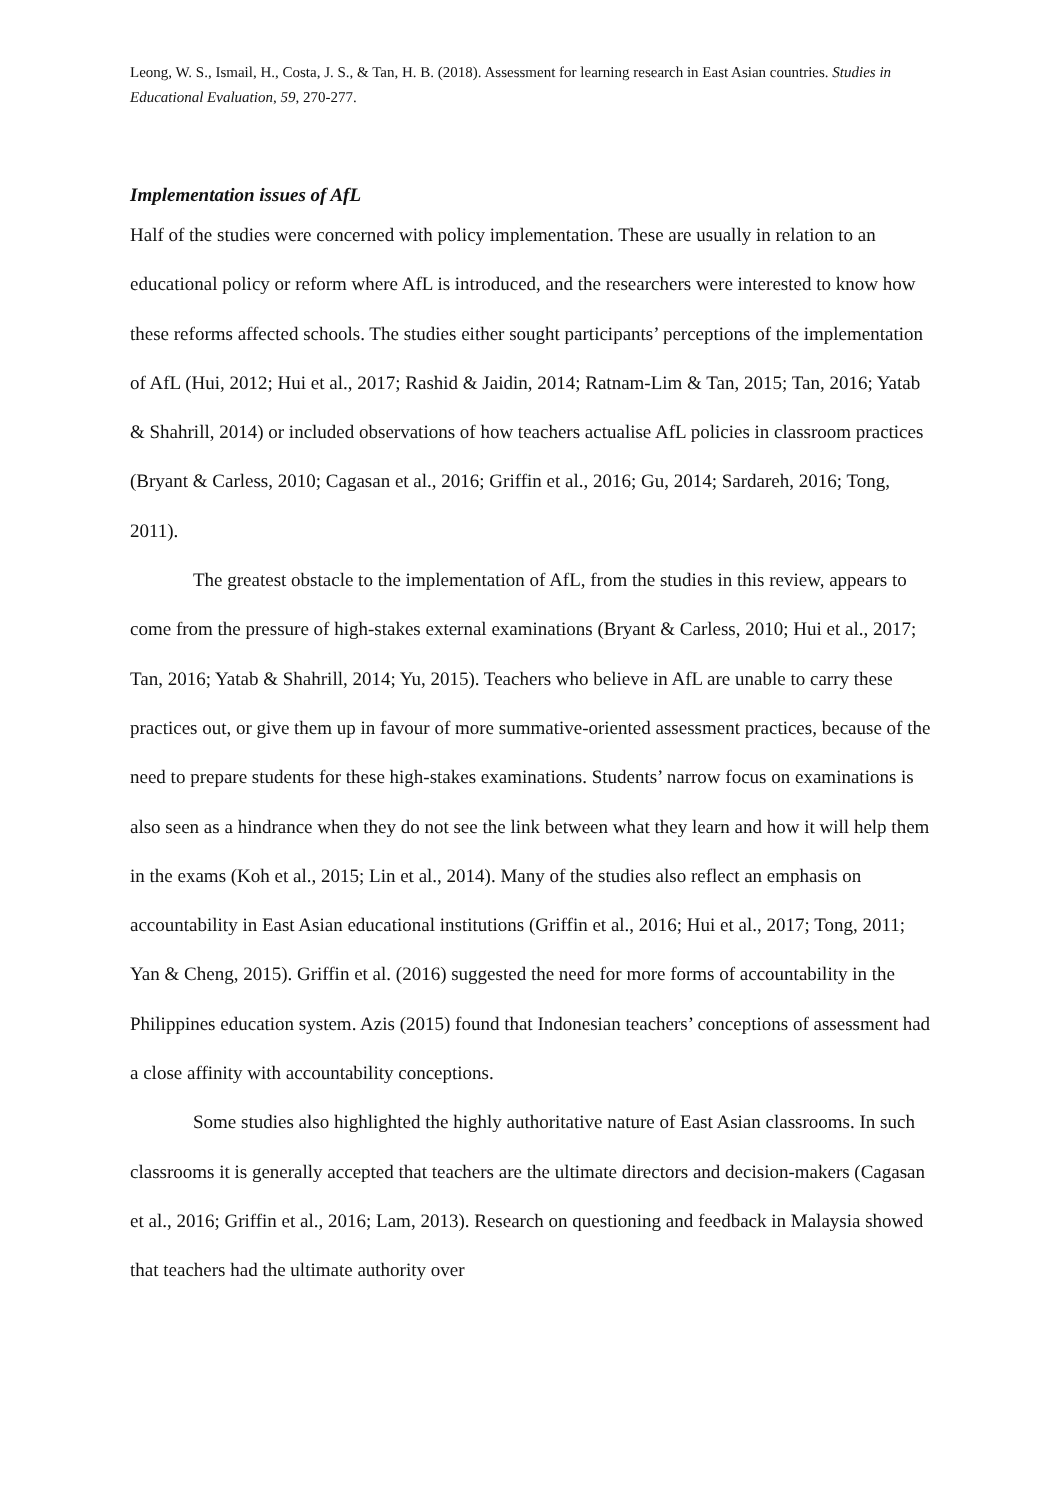Leong, W. S., Ismail, H., Costa, J. S., & Tan, H. B. (2018). Assessment for learning research in East Asian countries. Studies in Educational Evaluation, 59, 270-277.
Implementation issues of AfL
Half of the studies were concerned with policy implementation. These are usually in relation to an educational policy or reform where AfL is introduced, and the researchers were interested to know how these reforms affected schools. The studies either sought participants’ perceptions of the implementation of AfL (Hui, 2012; Hui et al., 2017; Rashid & Jaidin, 2014; Ratnam-Lim & Tan, 2015; Tan, 2016; Yatab & Shahrill, 2014) or included observations of how teachers actualise AfL policies in classroom practices (Bryant & Carless, 2010; Cagasan et al., 2016; Griffin et al., 2016; Gu, 2014; Sardareh, 2016; Tong, 2011).
The greatest obstacle to the implementation of AfL, from the studies in this review, appears to come from the pressure of high-stakes external examinations (Bryant & Carless, 2010; Hui et al., 2017; Tan, 2016; Yatab & Shahrill, 2014; Yu, 2015). Teachers who believe in AfL are unable to carry these practices out, or give them up in favour of more summative-oriented assessment practices, because of the need to prepare students for these high-stakes examinations. Students’ narrow focus on examinations is also seen as a hindrance when they do not see the link between what they learn and how it will help them in the exams (Koh et al., 2015; Lin et al., 2014). Many of the studies also reflect an emphasis on accountability in East Asian educational institutions (Griffin et al., 2016; Hui et al., 2017; Tong, 2011; Yan & Cheng, 2015). Griffin et al. (2016) suggested the need for more forms of accountability in the Philippines education system. Azis (2015) found that Indonesian teachers’ conceptions of assessment had a close affinity with accountability conceptions.
Some studies also highlighted the highly authoritative nature of East Asian classrooms. In such classrooms it is generally accepted that teachers are the ultimate directors and decision-makers (Cagasan et al., 2016; Griffin et al., 2016; Lam, 2013). Research on questioning and feedback in Malaysia showed that teachers had the ultimate authority over